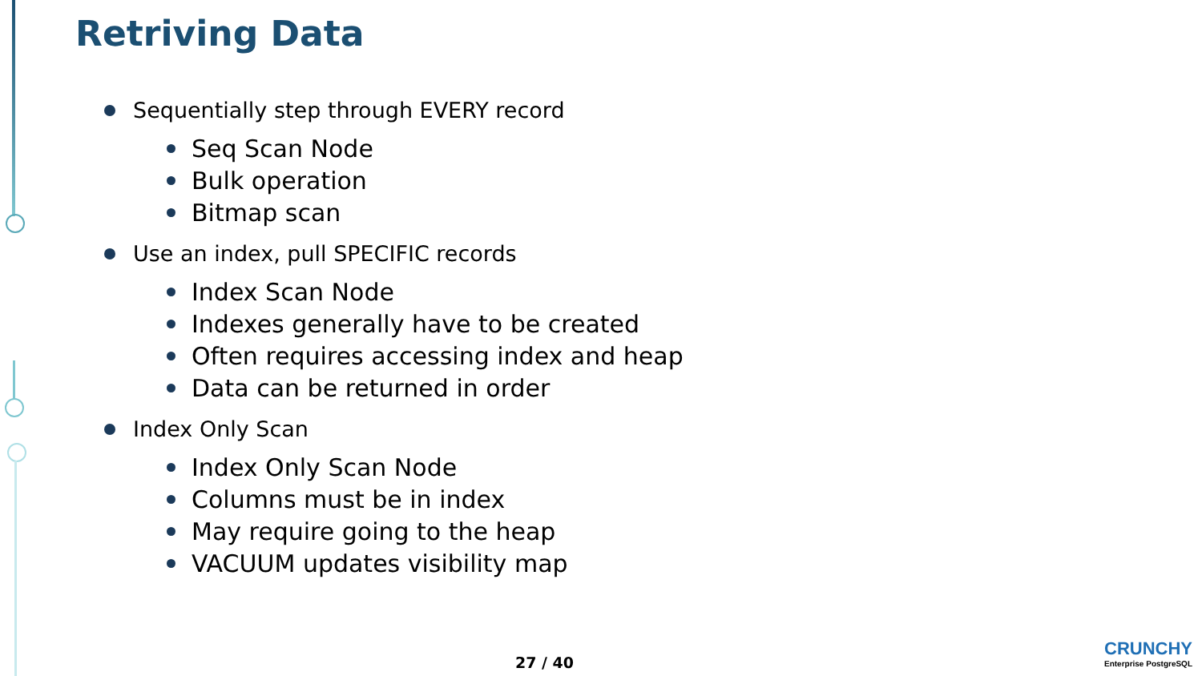Retriving Data
Sequentially step through EVERY record
Seq Scan Node
Bulk operation
Bitmap scan
Use an index, pull SPECIFIC records
Index Scan Node
Indexes generally have to be created
Often requires accessing index and heap
Data can be returned in order
Index Only Scan
Index Only Scan Node
Columns must be in index
May require going to the heap
VACUUM updates visibility map
27 / 40
CRUNCHY
Enterprise PostgreSQL